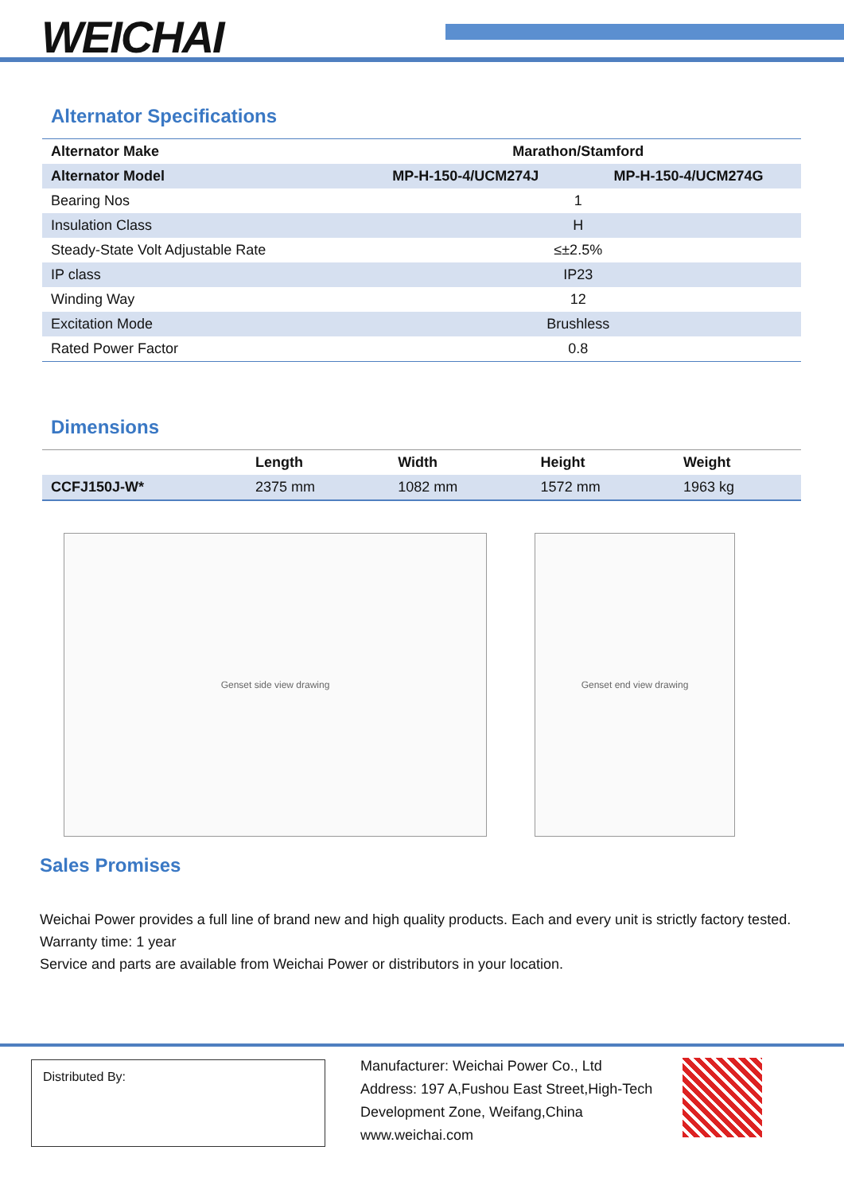WEICHAI
Alternator Specifications
| Alternator Make | Marathon/Stamford | |
| --- | --- | --- |
| Alternator Model | MP-H-150-4/UCM274J | MP-H-150-4/UCM274G |
| Bearing Nos | 1 | |
| Insulation Class | H | |
| Steady-State Volt Adjustable Rate | ≤±2.5% | |
| IP class | IP23 | |
| Winding Way | 12 | |
| Excitation Mode | Brushless | |
| Rated Power Factor | 0.8 | |
Dimensions
| | Length | Width | Height | Weight |
| --- | --- | --- | --- | --- |
| CCFJ150J-W* | 2375 mm | 1082 mm | 1572 mm | 1963 kg |
Genset side view drawing Genset end view drawing
Sales Promises
Weichai Power provides a full line of brand new and high quality products. Each and every unit is strictly factory tested.
Warranty time: 1 year
Service and parts are available from Weichai Power or distributors in your location.
Distributed By:
Manufacturer: Weichai Power Co., Ltd
Address: 197 A,Fushou East Street,High-Tech
Development Zone, Weifang,China
www.weichai.com